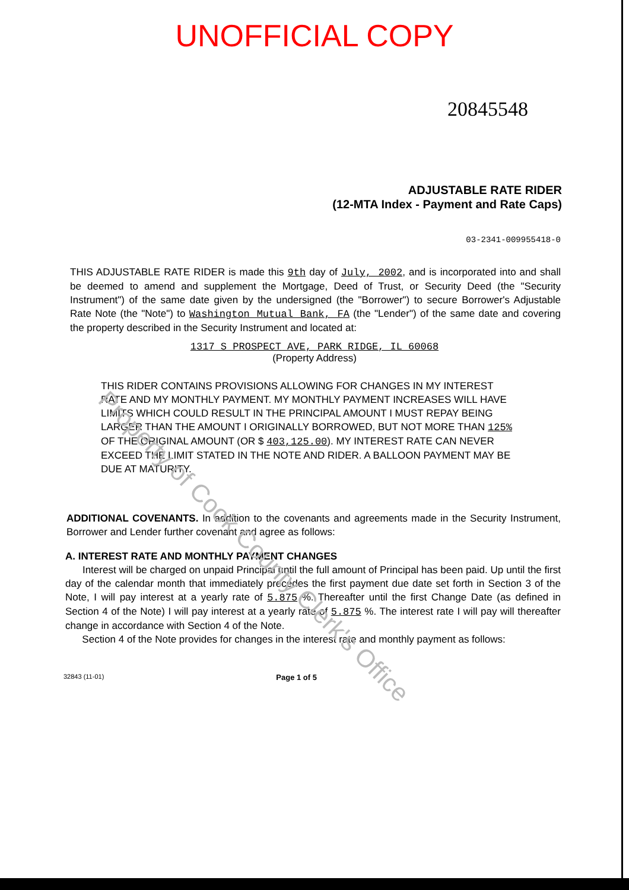UNOFFICIAL COPY
20845548
ADJUSTABLE RATE RIDER
(12-MTA Index - Payment and Rate Caps)
03-2341-009955418-0
THIS ADJUSTABLE RATE RIDER is made this 9th day of July, 2002, and is incorporated into and shall be deemed to amend and supplement the Mortgage, Deed of Trust, or Security Deed (the "Security Instrument") of the same date given by the undersigned (the "Borrower") to secure Borrower's Adjustable Rate Note (the "Note") to Washington Mutual Bank, FA (the "Lender") of the same date and covering the property described in the Security Instrument and located at:
1317 S PROSPECT AVE, PARK RIDGE, IL 60068
(Property Address)
THIS RIDER CONTAINS PROVISIONS ALLOWING FOR CHANGES IN MY INTEREST RATE AND MY MONTHLY PAYMENT. MY MONTHLY PAYMENT INCREASES WILL HAVE LIMITS WHICH COULD RESULT IN THE PRINCIPAL AMOUNT I MUST REPAY BEING LARGER THAN THE AMOUNT I ORIGINALLY BORROWED, BUT NOT MORE THAN 125% OF THE ORIGINAL AMOUNT (OR $ 403,125.00). MY INTEREST RATE CAN NEVER EXCEED THE LIMIT STATED IN THE NOTE AND RIDER. A BALLOON PAYMENT MAY BE DUE AT MATURITY.
ADDITIONAL COVENANTS. In addition to the covenants and agreements made in the Security Instrument, Borrower and Lender further covenant and agree as follows:
A. INTEREST RATE AND MONTHLY PAYMENT CHANGES
Interest will be charged on unpaid Principal until the full amount of Principal has been paid. Up until the first day of the calendar month that immediately precedes the first payment due date set forth in Section 3 of the Note, I will pay interest at a yearly rate of 5.875 %. Thereafter until the first Change Date (as defined in Section 4 of the Note) I will pay interest at a yearly rate of 5.875 %. The interest rate I will pay will thereafter change in accordance with Section 4 of the Note.
Section 4 of the Note provides for changes in the interest rate and monthly payment as follows:
32843 (11-01) Page 1 of 5
Property of Cook County Clerk's Office